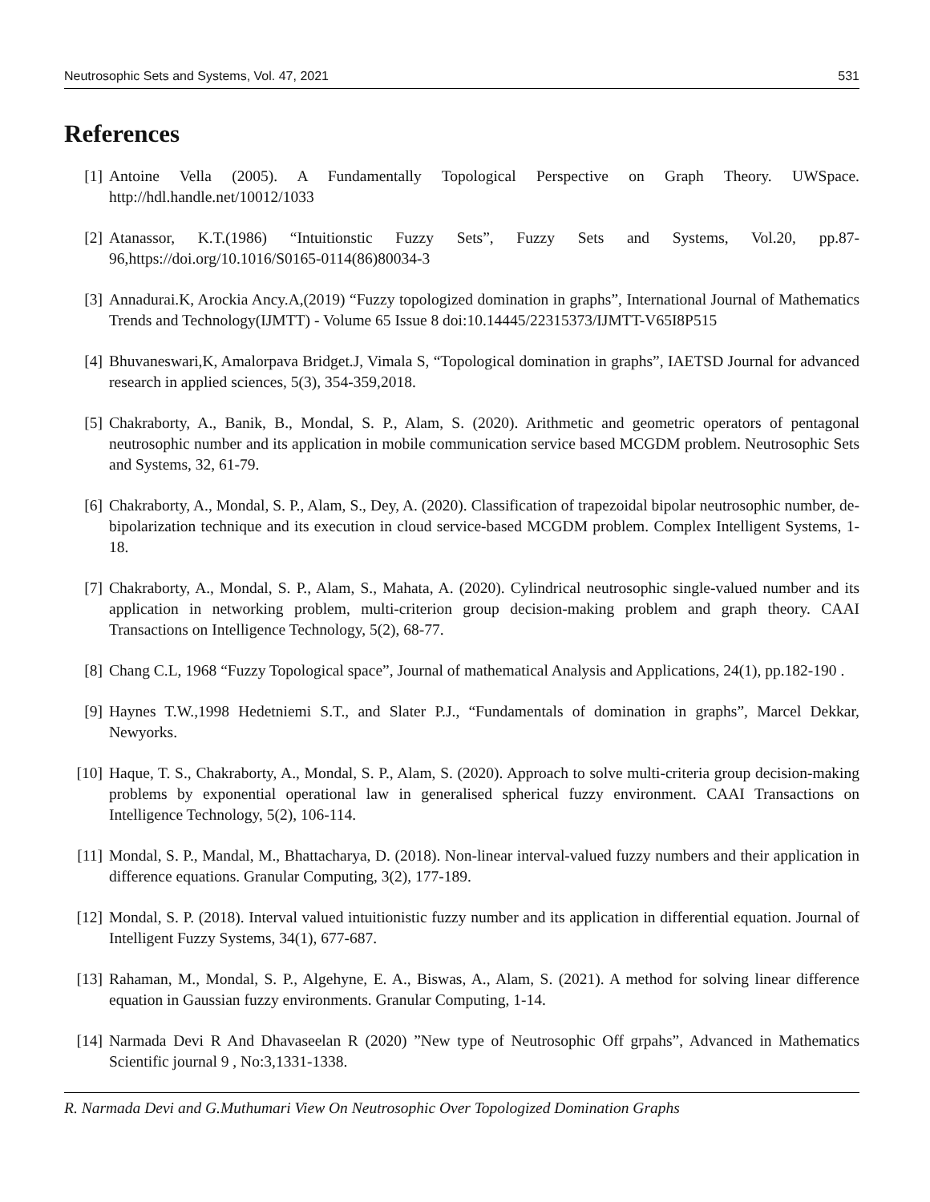Neutrosophic Sets and Systems, Vol. 47, 2021 531
References
[1] Antoine Vella (2005). A Fundamentally Topological Perspective on Graph Theory. UWSpace. http://hdl.handle.net/10012/1033
[2] Atanassor, K.T.(1986) “Intuitionstic Fuzzy Sets”, Fuzzy Sets and Systems, Vol.20, pp.87-96,https://doi.org/10.1016/S0165-0114(86)80034-3
[3] Annadurai.K, Arockia Ancy.A,(2019) “Fuzzy topologized domination in graphs”, International Journal of Mathematics Trends and Technology(IJMTT) - Volume 65 Issue 8 doi:10.14445/22315373/IJMTT-V65I8P515
[4] Bhuvaneswari,K, Amalorpava Bridget.J, Vimala S, “Topological domination in graphs”, IAETSD Journal for advanced research in applied sciences, 5(3), 354-359,2018.
[5] Chakraborty, A., Banik, B., Mondal, S. P., Alam, S. (2020). Arithmetic and geometric operators of pentagonal neutrosophic number and its application in mobile communication service based MCGDM problem. Neutrosophic Sets and Systems, 32, 61-79.
[6] Chakraborty, A., Mondal, S. P., Alam, S., Dey, A. (2020). Classification of trapezoidal bipolar neutrosophic number, de-bipolarization technique and its execution in cloud service-based MCGDM problem. Complex Intelligent Systems, 1-18.
[7] Chakraborty, A., Mondal, S. P., Alam, S., Mahata, A. (2020). Cylindrical neutrosophic single-valued number and its application in networking problem, multi-criterion group decision-making problem and graph theory. CAAI Transactions on Intelligence Technology, 5(2), 68-77.
[8] Chang C.L, 1968 “Fuzzy Topological space”, Journal of mathematical Analysis and Applications, 24(1), pp.182-190 .
[9] Haynes T.W.,1998 Hedetniemi S.T., and Slater P.J., “Fundamentals of domination in graphs”, Marcel Dekkar, Newyorks.
[10] Haque, T. S., Chakraborty, A., Mondal, S. P., Alam, S. (2020). Approach to solve multi-criteria group decision-making problems by exponential operational law in generalised spherical fuzzy environment. CAAI Transactions on Intelligence Technology, 5(2), 106-114.
[11] Mondal, S. P., Mandal, M., Bhattacharya, D. (2018). Non-linear interval-valued fuzzy numbers and their application in difference equations. Granular Computing, 3(2), 177-189.
[12] Mondal, S. P. (2018). Interval valued intuitionistic fuzzy number and its application in differential equation. Journal of Intelligent Fuzzy Systems, 34(1), 677-687.
[13] Rahaman, M., Mondal, S. P., Algehyne, E. A., Biswas, A., Alam, S. (2021). A method for solving linear difference equation in Gaussian fuzzy environments. Granular Computing, 1-14.
[14] Narmada Devi R And Dhavaseelan R (2020) ”New type of Neutrosophic Off grpahs”, Advanced in Mathematics Scientific journal 9 , No:3,1331-1338.
R. Narmada Devi and G.Muthumari View On Neutrosophic Over Topologized Domination Graphs